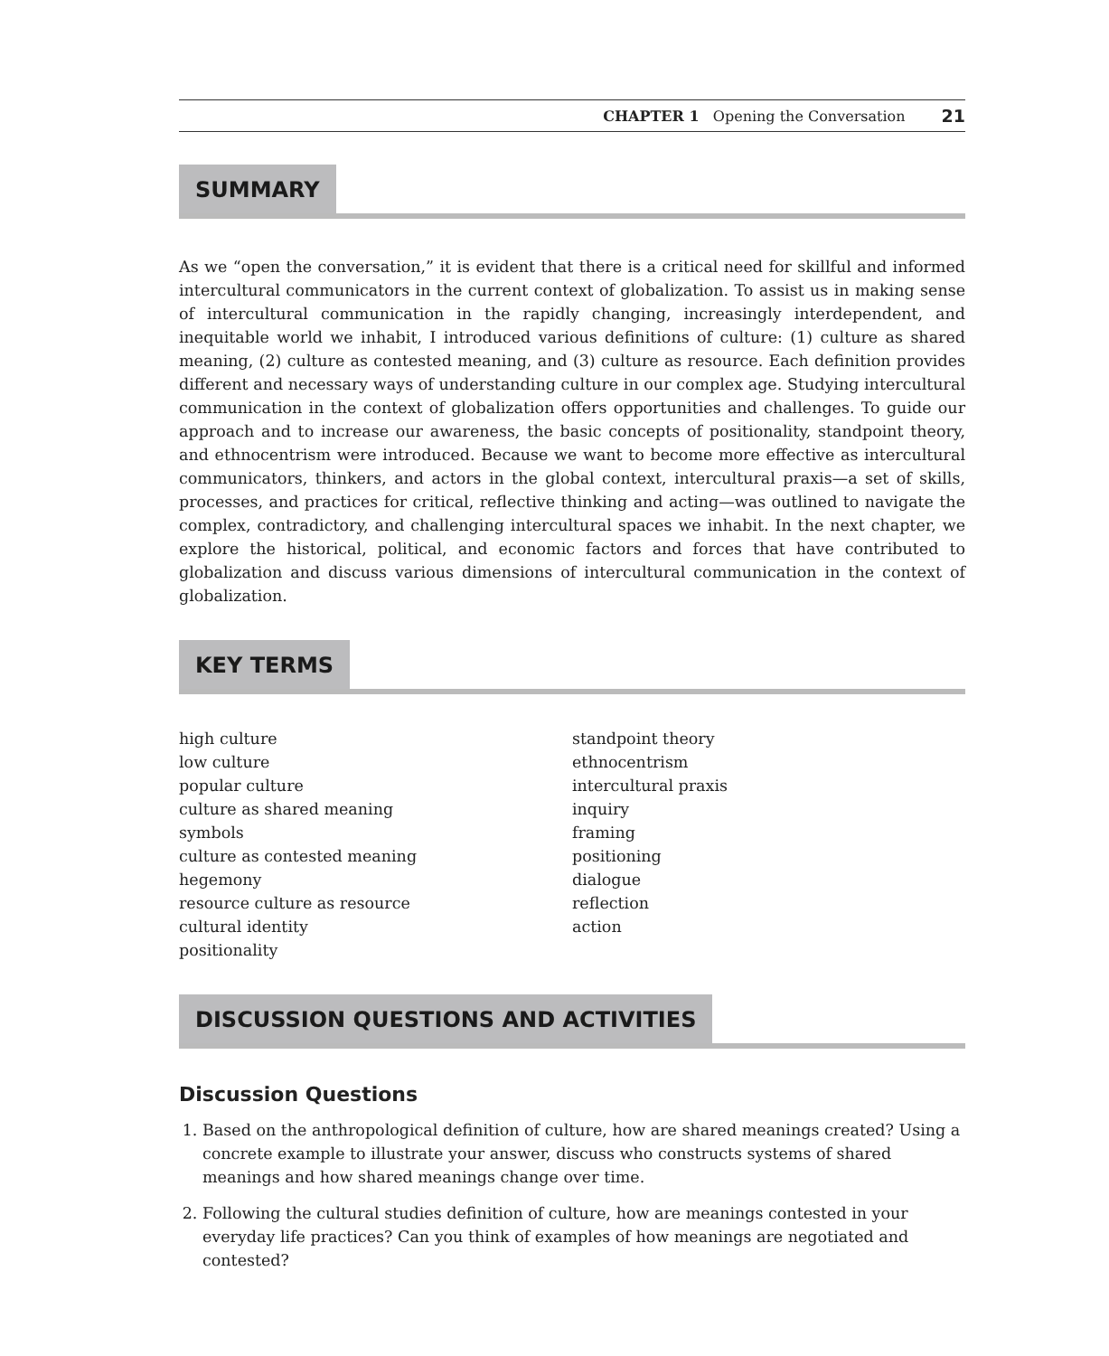CHAPTER 1 Opening the Conversation 21
SUMMARY
As we “open the conversation,” it is evident that there is a critical need for skillful and informed intercultural communicators in the current context of globalization. To assist us in making sense of intercultural communication in the rapidly changing, increasingly interdependent, and inequitable world we inhabit, I introduced various definitions of culture: (1) culture as shared meaning, (2) culture as contested meaning, and (3) culture as resource. Each definition provides different and necessary ways of understanding culture in our complex age. Studying intercultural communication in the context of globalization offers opportunities and challenges. To guide our approach and to increase our awareness, the basic concepts of positionality, standpoint theory, and ethnocentrism were introduced. Because we want to become more effective as intercultural communicators, thinkers, and actors in the global context, intercultural praxis—a set of skills, processes, and practices for critical, reflective thinking and acting—was outlined to navigate the complex, contradictory, and challenging intercultural spaces we inhabit. In the next chapter, we explore the historical, political, and economic factors and forces that have contributed to globalization and discuss various dimensions of intercultural communication in the context of globalization.
KEY TERMS
high culture
low culture
popular culture
culture as shared meaning
symbols
culture as contested meaning
hegemony
resource culture as resource
cultural identity
positionality
standpoint theory
ethnocentrism
intercultural praxis
inquiry
framing
positioning
dialogue
reflection
action
DISCUSSION QUESTIONS AND ACTIVITIES
Discussion Questions
1. Based on the anthropological definition of culture, how are shared meanings created? Using a concrete example to illustrate your answer, discuss who constructs systems of shared meanings and how shared meanings change over time.
2. Following the cultural studies definition of culture, how are meanings contested in your everyday life practices? Can you think of examples of how meanings are negotiated and contested?